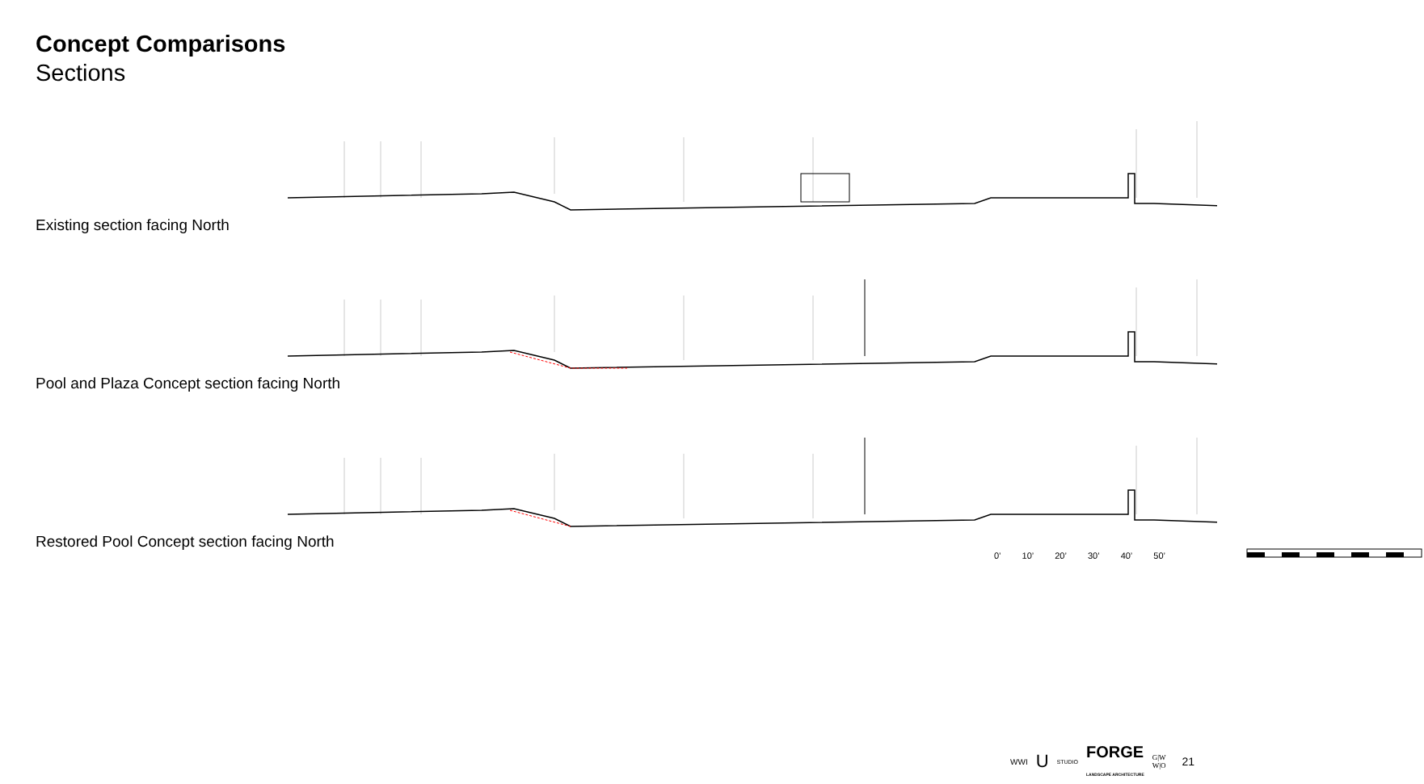Concept Comparisons
Sections
Existing section facing North
Pool and Plaza Concept section facing North
Restored Pool Concept section facing North
0’ 10’ 20’ 30’ 40’ 50’
WWI U STUDIO FORGE
LANDSCAPE ARCHITECTURE G|W
W|O 21